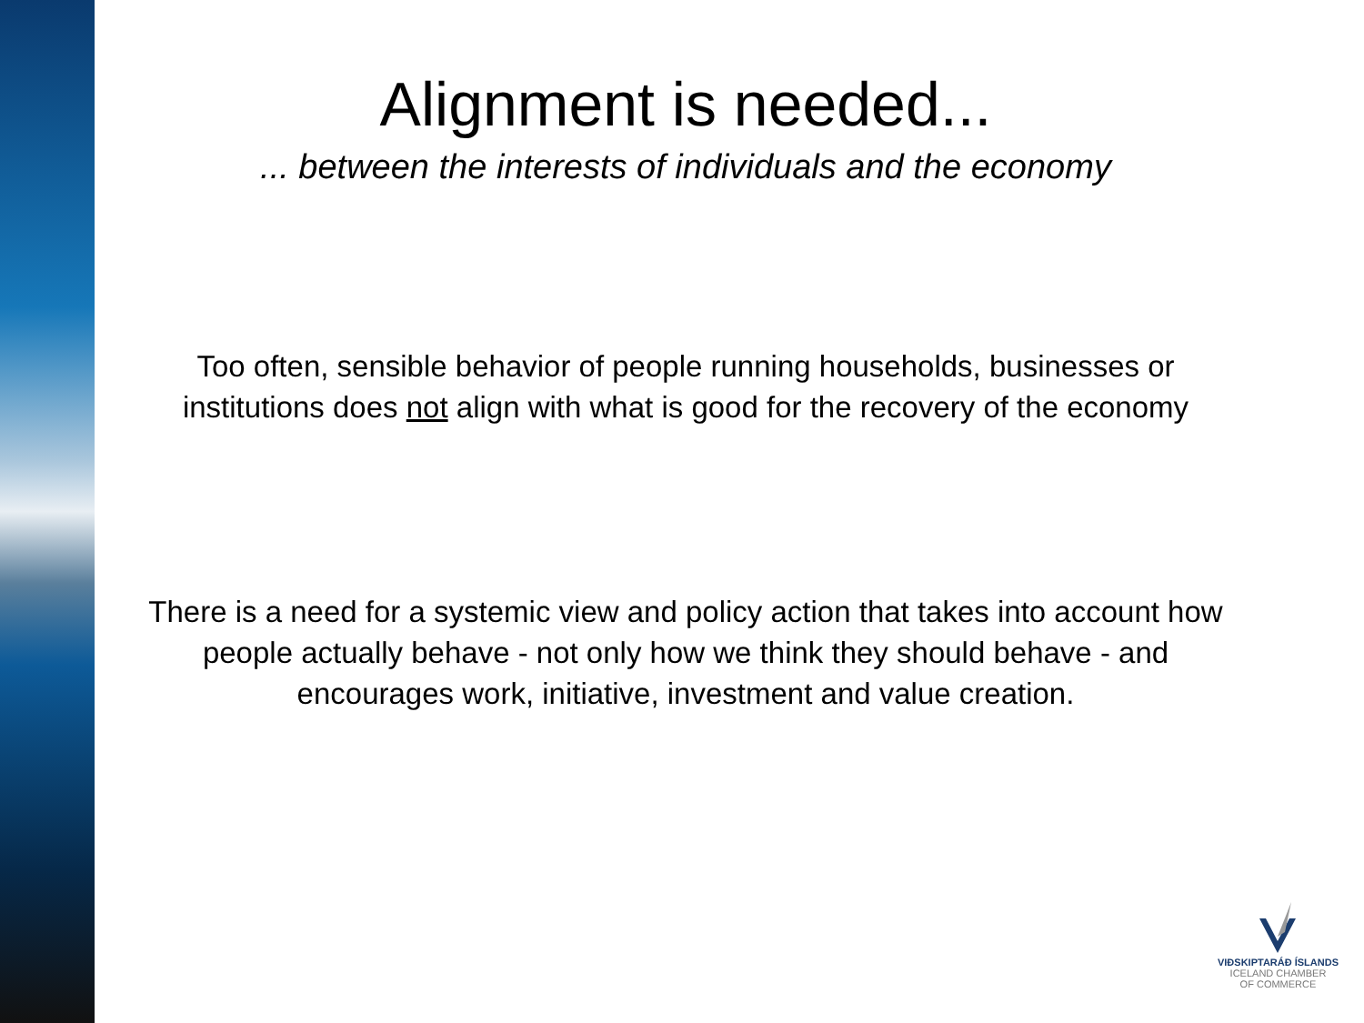Alignment is needed...
... between the interests of individuals and the economy
Too often, sensible behavior of people running households, businesses or institutions does not align with what is good for the recovery of the economy
There is a need for a systemic view and policy action that takes into account how people actually behave - not only how we think they should behave - and encourages work, initiative, investment and value creation.
VIÐSKIPTARÁÐ ÍSLANDS
ICELAND CHAMBER
OF COMMERCE